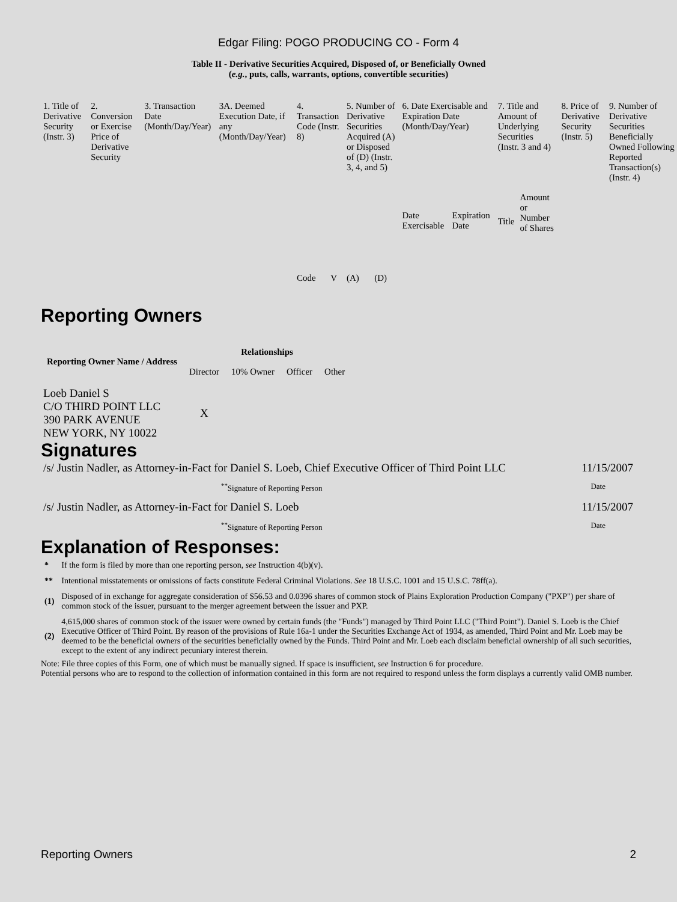Edgar Filing: POGO PRODUCING CO - Form 4
Table II - Derivative Securities Acquired, Disposed of, or Beneficially Owned
(e.g., puts, calls, warrants, options, convertible securities)
| 1. Title of Derivative Security (Instr. 3) | 2. Conversion or Exercise Price of Derivative Security | 3. Transaction Date (Month/Day/Year) | 3A. Deemed Execution Date, if any (Month/Day/Year) | 4. Transaction Code (Instr. 8) | | 5. Number of Derivative Securities Acquired (A) or Disposed of (D) (Instr. 3, 4, and 5) | | 6. Date Exercisable and Expiration Date (Month/Day/Year) | | 7. Title and Amount of Underlying Securities (Instr. 3 and 4) | | 8. Price of Derivative Security (Instr. 5) | 9. Number of Derivative Securities Beneficially Owned Following Reported Transaction(s) (Instr. 4) |
| | | | | Code | V | (A) | (D) | Date Exercisable | Expiration Date | Title | Amount or Number of Shares | | |
Reporting Owners
| Reporting Owner Name / Address | Relationships | | | |
| --- | --- | --- | --- | --- |
| | Director | 10% Owner | Officer | Other |
| Loeb Daniel S C/O THIRD POINT LLC 390 PARK AVENUE NEW YORK, NY 10022 | X | | | |
Signatures
| /s/ Justin Nadler, as Attorney-in-Fact for Daniel S. Loeb, Chief Executive Officer of Third Point LLC | 11/15/2007 |
| <sup>**</sup> Signature of Reporting Person | Date |
| /s/ Justin Nadler, as Attorney-in-Fact for Daniel S. Loeb | 11/15/2007 |
| <sup>**</sup> Signature of Reporting Person | Date |
Explanation of Responses:
| * | If the form is filed by more than one reporting person, see Instruction 4(b)(v). |
| ** | Intentional misstatements or omissions of facts constitute Federal Criminal Violations. See 18 U.S.C. 1001 and 15 U.S.C. 78ff(a). |
| (1) | Disposed of in exchange for aggregate consideration of $56.53 and 0.0396 shares of common stock of Plains Exploration Production Company ("PXP") per share of common stock of the issuer, pursuant to the merger agreement between the issuer and PXP. |
| (2) | 4,615,000 shares of common stock of the issuer were owned by certain funds (the "Funds") managed by Third Point LLC ("Third Point"). Daniel S. Loeb is the Chief Executive Officer of Third Point. By reason of the provisions of Rule 16a-1 under the Securities Exchange Act of 1934, as amended, Third Point and Mr. Loeb may be deemed to be the beneficial owners of the securities beneficially owned by the Funds. Third Point and Mr. Loeb each disclaim beneficial ownership of all such securities, except to the extent of any indirect pecuniary interest therein. |
Note: File three copies of this Form, one of which must be manually signed. If space is insufficient, see Instruction 6 for procedure.
Potential persons who are to respond to the collection of information contained in this form are not required to respond unless the form displays a currently valid OMB number.
Reporting Owners 2